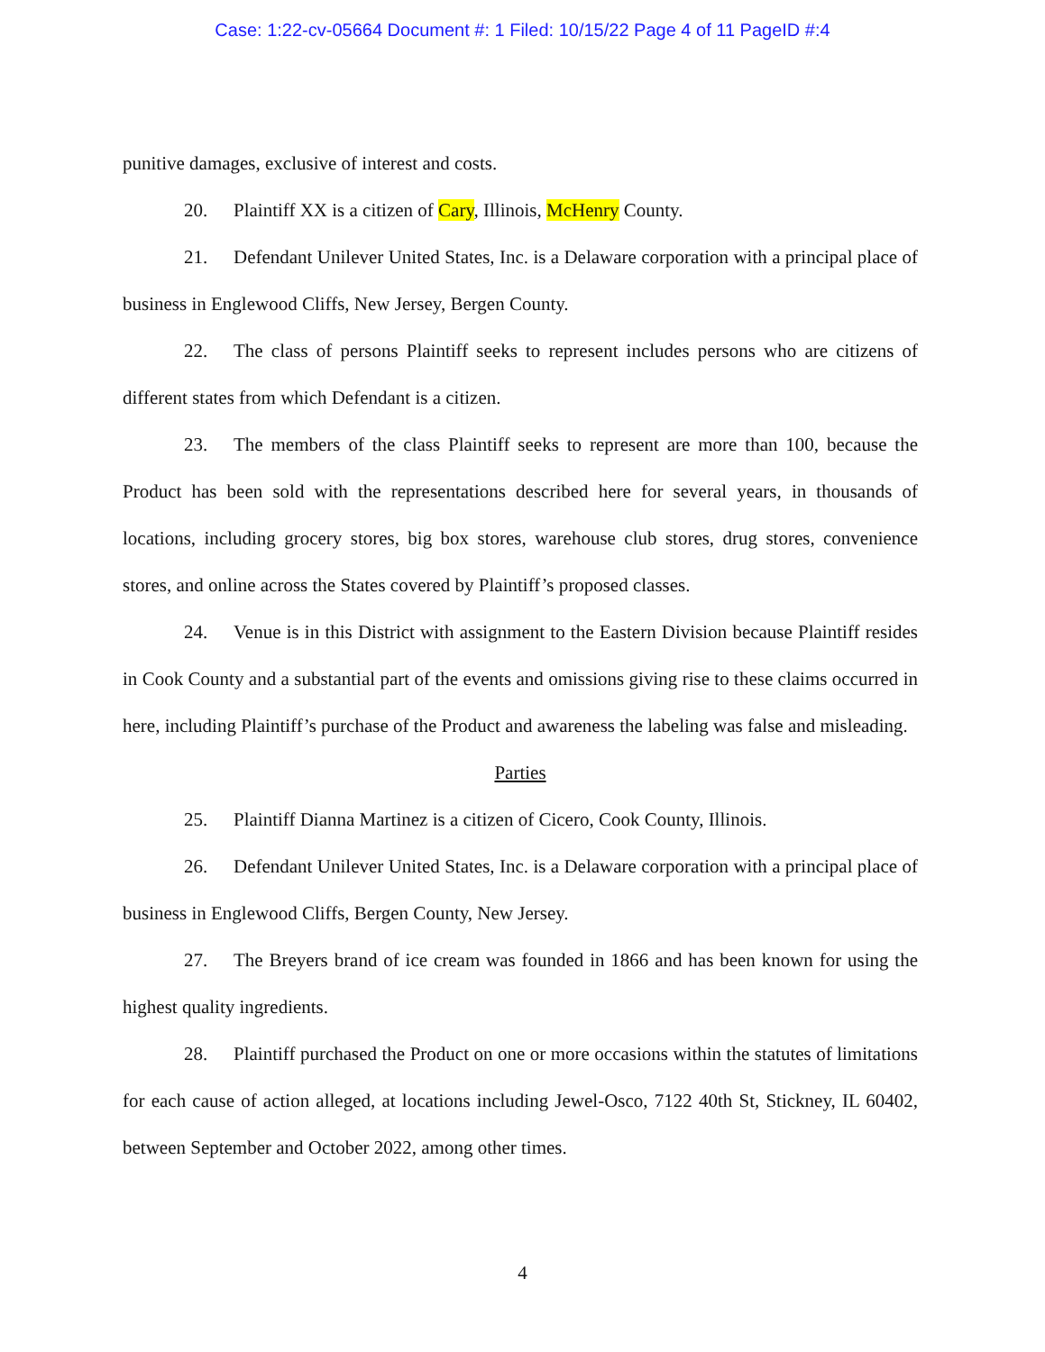Case: 1:22-cv-05664 Document #: 1 Filed: 10/15/22 Page 4 of 11 PageID #:4
punitive damages, exclusive of interest and costs.
20. Plaintiff XX is a citizen of Cary, Illinois, McHenry County.
21. Defendant Unilever United States, Inc. is a Delaware corporation with a principal place of business in Englewood Cliffs, New Jersey, Bergen County.
22. The class of persons Plaintiff seeks to represent includes persons who are citizens of different states from which Defendant is a citizen.
23. The members of the class Plaintiff seeks to represent are more than 100, because the Product has been sold with the representations described here for several years, in thousands of locations, including grocery stores, big box stores, warehouse club stores, drug stores, convenience stores, and online across the States covered by Plaintiff’s proposed classes.
24. Venue is in this District with assignment to the Eastern Division because Plaintiff resides in Cook County and a substantial part of the events and omissions giving rise to these claims occurred in here, including Plaintiff’s purchase of the Product and awareness the labeling was false and misleading.
Parties
25. Plaintiff Dianna Martinez is a citizen of Cicero, Cook County, Illinois.
26. Defendant Unilever United States, Inc. is a Delaware corporation with a principal place of business in Englewood Cliffs, Bergen County, New Jersey.
27. The Breyers brand of ice cream was founded in 1866 and has been known for using the highest quality ingredients.
28. Plaintiff purchased the Product on one or more occasions within the statutes of limitations for each cause of action alleged, at locations including Jewel-Osco, 7122 40th St, Stickney, IL 60402, between September and October 2022, among other times.
4